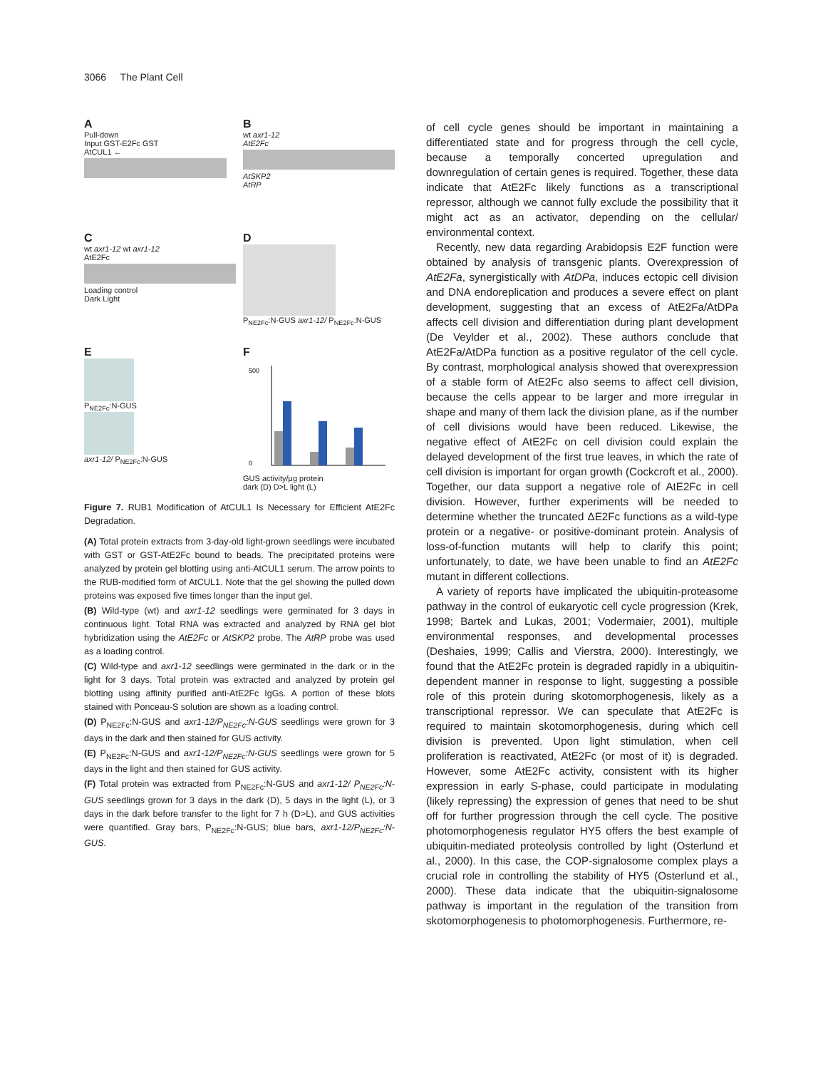3066 The Plant Cell
A
Pull-down
Input GST-E2Fc GST
AtCUL1 ←
B
wt axr1-12
AtE2Fc
AtSKP2
AtRP
C
wt axr1-12 wt axr1-12
AtE2Fc
Loading control
Dark Light
D
P<sub>NE2Fc</sub>:N-GUS axr1-12/ P<sub>NE2Fc</sub>:N-GUS
E
P<sub>NE2Fc</sub>:N-GUS
axr1-12/ P<sub>NE2Fc</sub>:N-GUS
F
500
0
GUS activity/μg protein
dark (D) D>L light (L)
Figure 7. RUB1 Modification of AtCUL1 Is Necessary for Efficient AtE2Fc Degradation.
(A) Total protein extracts from 3-day-old light-grown seedlings were incubated with GST or GST-AtE2Fc bound to beads. The precipitated proteins were analyzed by protein gel blotting using anti-AtCUL1 serum. The arrow points to the RUB-modified form of AtCUL1. Note that the gel showing the pulled down proteins was exposed five times longer than the input gel.
(B) Wild-type (wt) and axr1-12 seedlings were germinated for 3 days in continuous light. Total RNA was extracted and analyzed by RNA gel blot hybridization using the AtE2Fc or AtSKP2 probe. The AtRP probe was used as a loading control.
(C) Wild-type and axr1-12 seedlings were germinated in the dark or in the light for 3 days. Total protein was extracted and analyzed by protein gel blotting using affinity purified anti-AtE2Fc IgGs. A portion of these blots stained with Ponceau-S solution are shown as a loading control.
(D) P<sub>NE2Fc</sub>:N-GUS and axr1-12/P<sub>NE2Fc</sub>:N-GUS seedlings were grown for 3 days in the dark and then stained for GUS activity.
(E) P<sub>NE2Fc</sub>:N-GUS and axr1-12/P<sub>NE2Fc</sub>:N-GUS seedlings were grown for 5 days in the light and then stained for GUS activity.
(F) Total protein was extracted from P<sub>NE2Fc</sub>:N-GUS and axr1-12/ P<sub>NE2Fc</sub>:N-GUS seedlings grown for 3 days in the dark (D), 5 days in the light (L), or 3 days in the dark before transfer to the light for 7 h (D>L), and GUS activities were quantified. Gray bars, P<sub>NE2Fc</sub>:N-GUS; blue bars, axr1-12/P<sub>NE2Fc</sub>:N-GUS.
of cell cycle genes should be important in maintaining a differentiated state and for progress through the cell cycle, because a temporally concerted upregulation and downregulation of certain genes is required. Together, these data indicate that AtE2Fc likely functions as a transcriptional repressor, although we cannot fully exclude the possibility that it might act as an activator, depending on the cellular/ environmental context.
Recently, new data regarding Arabidopsis E2F function were obtained by analysis of transgenic plants. Overexpression of AtE2Fa, synergistically with AtDPa, induces ectopic cell division and DNA endoreplication and produces a severe effect on plant development, suggesting that an excess of AtE2Fa/AtDPa affects cell division and differentiation during plant development (De Veylder et al., 2002). These authors conclude that AtE2Fa/AtDPa function as a positive regulator of the cell cycle. By contrast, morphological analysis showed that overexpression of a stable form of AtE2Fc also seems to affect cell division, because the cells appear to be larger and more irregular in shape and many of them lack the division plane, as if the number of cell divisions would have been reduced. Likewise, the negative effect of AtE2Fc on cell division could explain the delayed development of the first true leaves, in which the rate of cell division is important for organ growth (Cockcroft et al., 2000). Together, our data support a negative role of AtE2Fc in cell division. However, further experiments will be needed to determine whether the truncated ΔE2Fc functions as a wild-type protein or a negative- or positive-dominant protein. Analysis of loss-of-function mutants will help to clarify this point; unfortunately, to date, we have been unable to find an AtE2Fc mutant in different collections.
A variety of reports have implicated the ubiquitin-proteasome pathway in the control of eukaryotic cell cycle progression (Krek, 1998; Bartek and Lukas, 2001; Vodermaier, 2001), multiple environmental responses, and developmental processes (Deshaies, 1999; Callis and Vierstra, 2000). Interestingly, we found that the AtE2Fc protein is degraded rapidly in a ubiquitin-dependent manner in response to light, suggesting a possible role of this protein during skotomorphogenesis, likely as a transcriptional repressor. We can speculate that AtE2Fc is required to maintain skotomorphogenesis, during which cell division is prevented. Upon light stimulation, when cell proliferation is reactivated, AtE2Fc (or most of it) is degraded. However, some AtE2Fc activity, consistent with its higher expression in early S-phase, could participate in modulating (likely repressing) the expression of genes that need to be shut off for further progression through the cell cycle. The positive photomorphogenesis regulator HY5 offers the best example of ubiquitin-mediated proteolysis controlled by light (Osterlund et al., 2000). In this case, the COP-signalosome complex plays a crucial role in controlling the stability of HY5 (Osterlund et al., 2000). These data indicate that the ubiquitin-signalosome pathway is important in the regulation of the transition from skotomorphogenesis to photomorphogenesis. Furthermore, re-